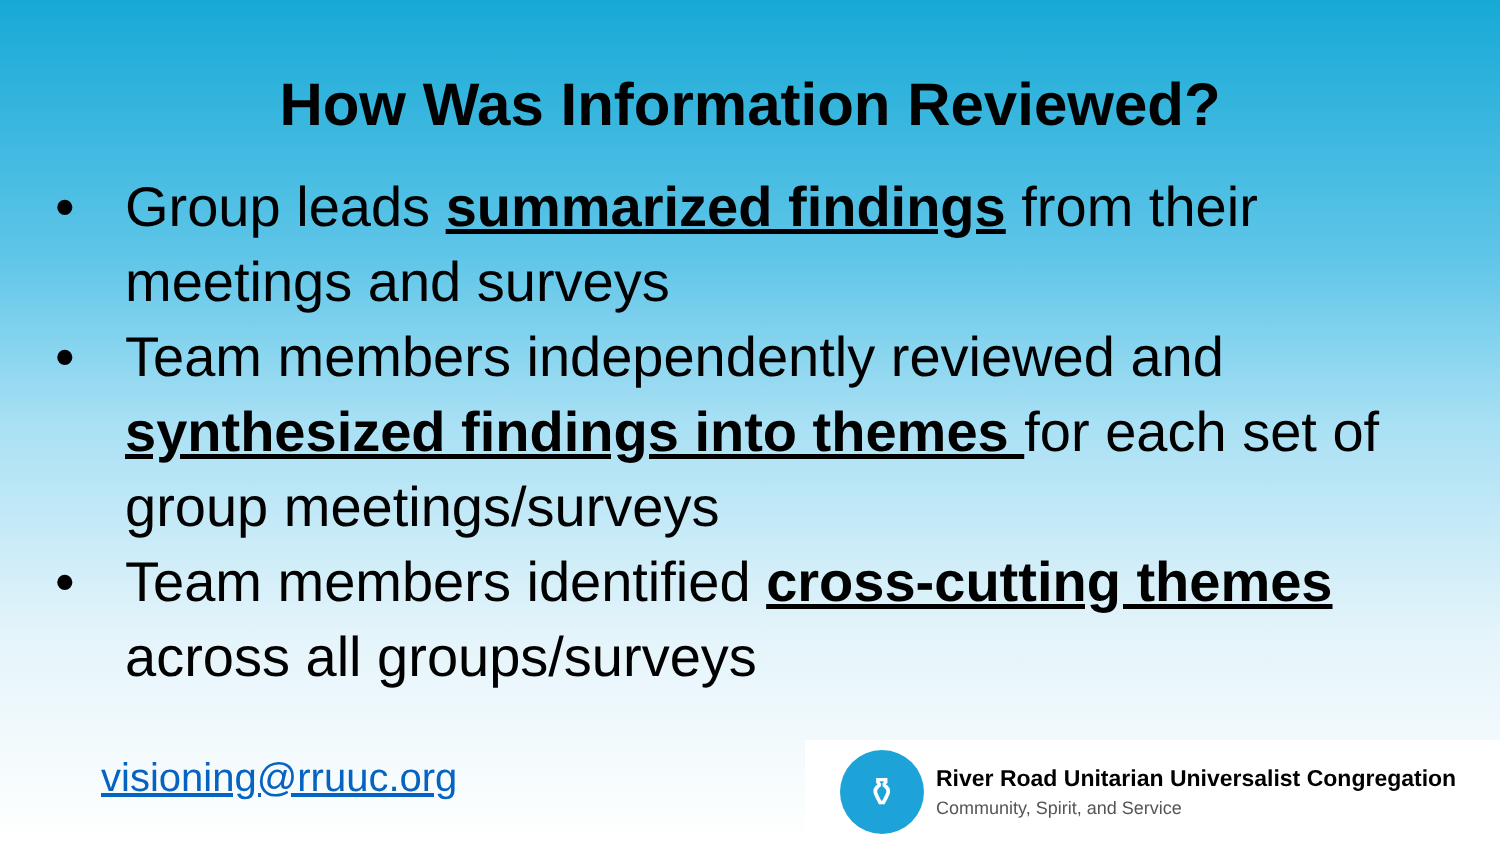How Was Information Reviewed?
• Group leads summarized findings from their meetings and surveys
• Team members independently reviewed and synthesized findings into themes for each set of group meetings/surveys
• Team members identified cross-cutting themes across all groups/surveys
visioning@rruuc.org
⚱
River Road Unitarian Universalist Congregation
Community, Spirit, and Service